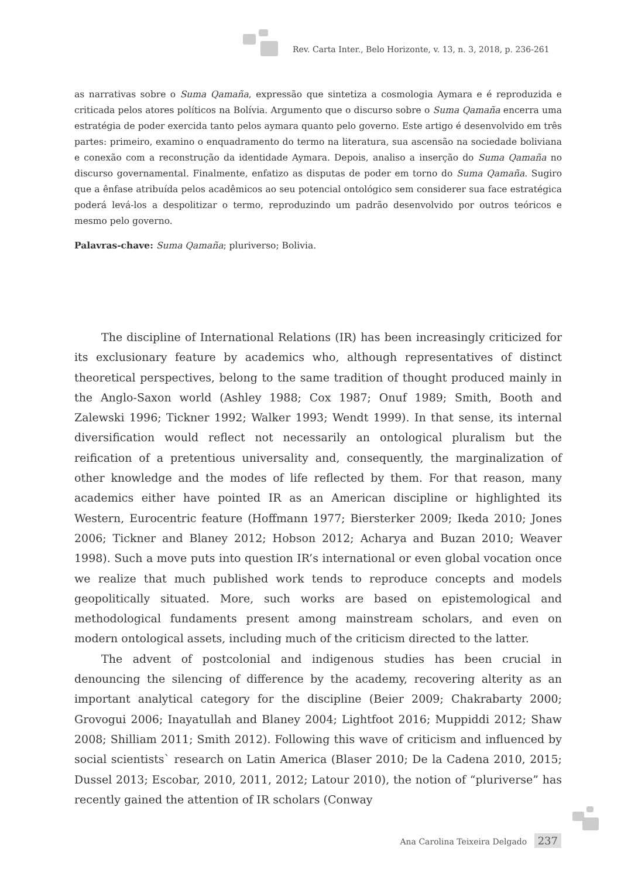Rev. Carta Inter., Belo Horizonte, v. 13, n. 3, 2018, p. 236-261
as narrativas sobre o Suma Qamaña, expressão que sintetiza a cosmologia Aymara e é reproduzida e criticada pelos atores políticos na Bolívia. Argumento que o discurso sobre o Suma Qamaña encerra uma estratégia de poder exercida tanto pelos aymara quanto pelo governo. Este artigo é desenvolvido em três partes: primeiro, examino o enquadramento do termo na literatura, sua ascensão na sociedade boliviana e conexão com a reconstrução da identidade Aymara. Depois, analiso a inserção do Suma Qamaña no discurso governamental. Finalmente, enfatizo as disputas de poder em torno do Suma Qamaña. Sugiro que a ênfase atribuída pelos acadêmicos ao seu potencial ontológico sem considerer sua face estratégica poderá levá-los a despolitizar o termo, reproduzindo um padrão desenvolvido por outros teóricos e mesmo pelo governo.
Palavras-chave: Suma Qamaña; pluriverso; Bolivia.
The discipline of International Relations (IR) has been increasingly criticized for its exclusionary feature by academics who, although representatives of distinct theoretical perspectives, belong to the same tradition of thought produced mainly in the Anglo-Saxon world (Ashley 1988; Cox 1987; Onuf 1989; Smith, Booth and Zalewski 1996; Tickner 1992; Walker 1993; Wendt 1999). In that sense, its internal diversification would reflect not necessarily an ontological pluralism but the reification of a pretentious universality and, consequently, the marginalization of other knowledge and the modes of life reflected by them. For that reason, many academics either have pointed IR as an American discipline or highlighted its Western, Eurocentric feature (Hoffmann 1977; Biersterker 2009; Ikeda 2010; Jones 2006; Tickner and Blaney 2012; Hobson 2012; Acharya and Buzan 2010; Weaver 1998). Such a move puts into question IR’s international or even global vocation once we realize that much published work tends to reproduce concepts and models geopolitically situated. More, such works are based on epistemological and methodological fundaments present among mainstream scholars, and even on modern ontological assets, including much of the criticism directed to the latter.
The advent of postcolonial and indigenous studies has been crucial in denouncing the silencing of difference by the academy, recovering alterity as an important analytical category for the discipline (Beier 2009; Chakrabarty 2000; Grovogui 2006; Inayatullah and Blaney 2004; Lightfoot 2016; Muppiddi 2012; Shaw 2008; Shilliam 2011; Smith 2012). Following this wave of criticism and influenced by social scientists` research on Latin America (Blaser 2010; De la Cadena 2010, 2015; Dussel 2013; Escobar, 2010, 2011, 2012; Latour 2010), the notion of “pluriverse” has recently gained the attention of IR scholars (Conway
Ana Carolina Teixeira Delgado 237